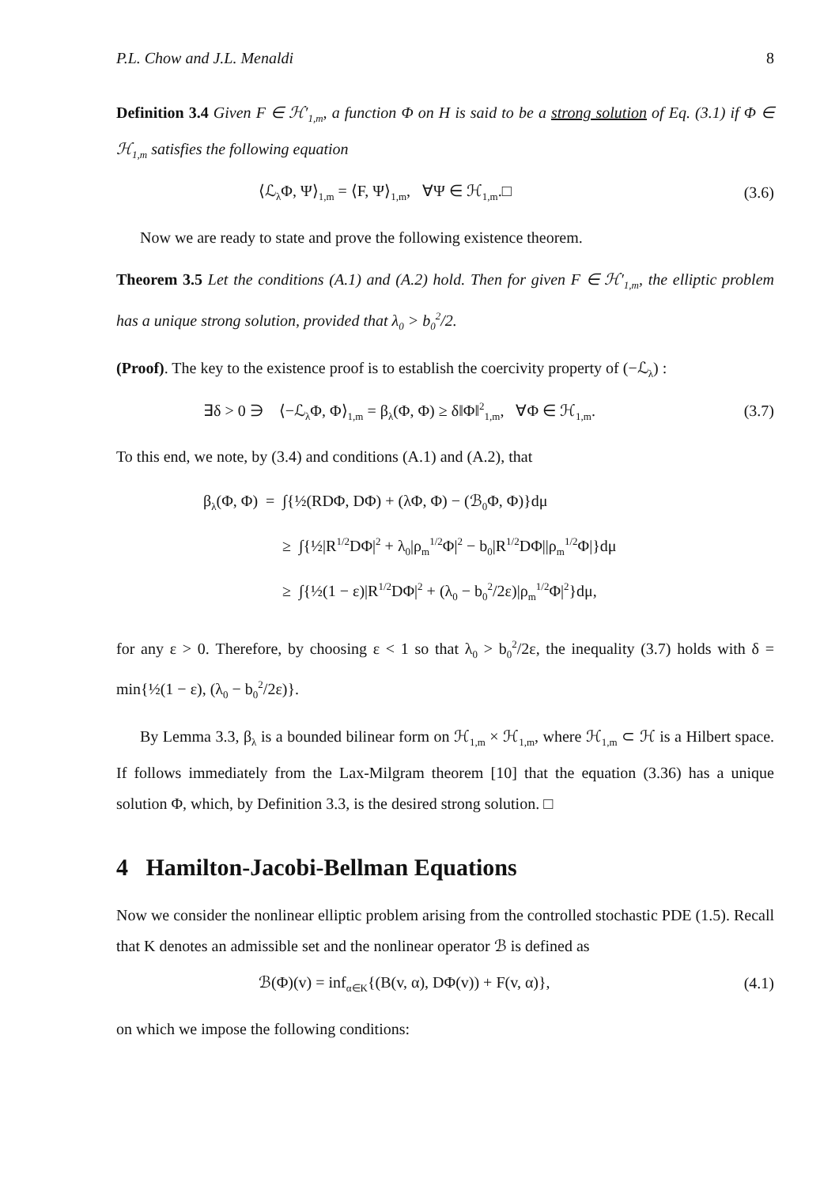P.L. Chow and J.L. Menaldi 8
Definition 3.4 Given F ∈ ℋ′<sub>1,m</sub>, a function Φ on H is said to be a strong solution of Eq. (3.1) if Φ ∈ ℋ<sub>1,m</sub> satisfies the following equation
⟨ℒ<sub>λ</sub>Φ, Ψ⟩<sub>1,m</sub> = ⟨F, Ψ⟩<sub>1,m</sub>, ∀Ψ ∈ ℋ<sub>1,m</sub>.□ (3.6)
Now we are ready to state and prove the following existence theorem.
Theorem 3.5 Let the conditions (A.1) and (A.2) hold. Then for given F ∈ ℋ′<sub>1,m</sub>, the elliptic problem has a unique strong solution, provided that λ<sub>0</sub> > b<sub>0</sub><sup>2</sup>/2.
(Proof). The key to the existence proof is to establish the coercivity property of (−ℒ<sub>λ</sub>) :
∃δ > 0 ∋ ⟨−ℒ<sub>λ</sub>Φ, Φ⟩<sub>1,m</sub> = β<sub>λ</sub>(Φ, Φ) ≥ δ‖Φ‖<sup>2</sup><sub>1,m</sub>, ∀Φ ∈ ℋ<sub>1,m</sub>. (3.7)
To this end, we note, by (3.4) and conditions (A.1) and (A.2), that
β<sub>λ</sub>(Φ, Φ) = ∫{½(RDΦ, DΦ) + (λΦ, Φ) − (ℬ<sub>0</sub>Φ, Φ)}dμ
≥ ∫{½|R<sup>1/2</sup>DΦ|<sup>2</sup> + λ<sub>0</sub>|ρ<sub>m</sub><sup>1/2</sup>Φ|<sup>2</sup> − b<sub>0</sub>|R<sup>1/2</sup>DΦ||ρ<sub>m</sub><sup>1/2</sup>Φ|}dμ
≥ ∫{½(1 − ε)|R<sup>1/2</sup>DΦ|<sup>2</sup> + (λ<sub>0</sub> − b<sub>0</sub><sup>2</sup>/2ε)|ρ<sub>m</sub><sup>1/2</sup>Φ|<sup>2</sup>}dμ,
for any ε > 0. Therefore, by choosing ε < 1 so that λ<sub>0</sub> > b<sub>0</sub><sup>2</sup>/2ε, the inequality (3.7) holds with δ = min{½(1 − ε), (λ<sub>0</sub> − b<sub>0</sub><sup>2</sup>/2ε)}.
By Lemma 3.3, β<sub>λ</sub> is a bounded bilinear form on ℋ<sub>1,m</sub> × ℋ<sub>1,m</sub>, where ℋ<sub>1,m</sub> ⊂ ℋ is a Hilbert space. If follows immediately from the Lax-Milgram theorem [10] that the equation (3.36) has a unique solution Φ, which, by Definition 3.3, is the desired strong solution. □
4 Hamilton-Jacobi-Bellman Equations
Now we consider the nonlinear elliptic problem arising from the controlled stochastic PDE (1.5). Recall that K denotes an admissible set and the nonlinear operator ℬ is defined as
ℬ(Φ)(v) = inf<sub>α∈K</sub>{(B(v, α), DΦ(v)) + F(v, α)}, (4.1)
on which we impose the following conditions: